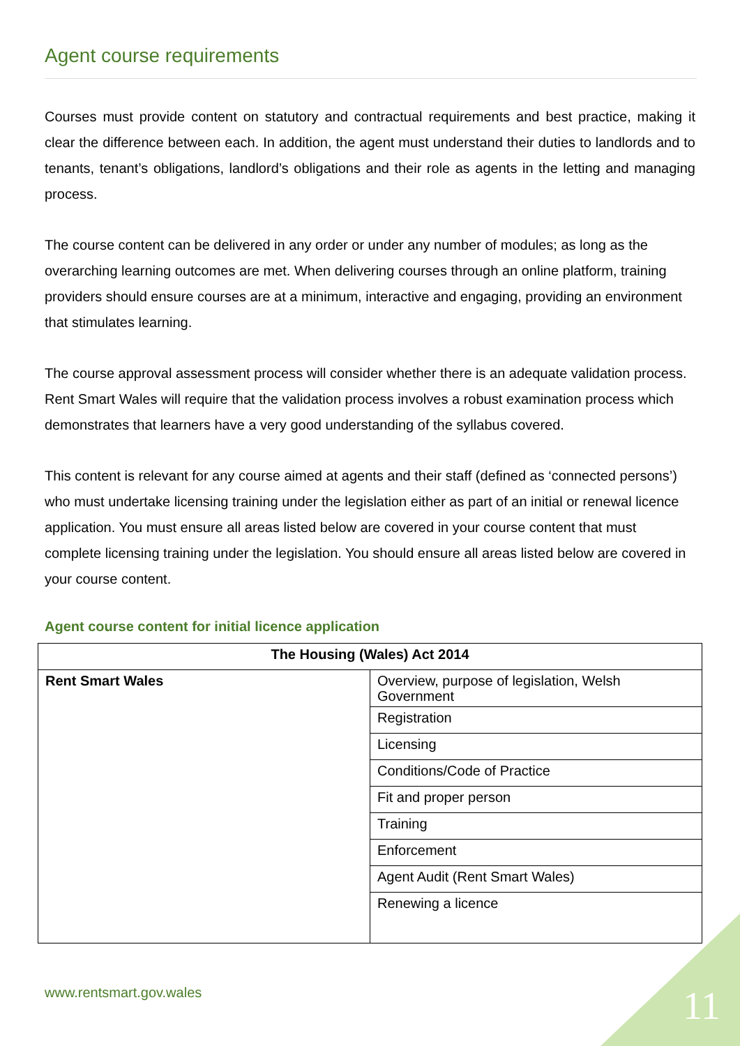Agent course requirements
Courses must provide content on statutory and contractual requirements and best practice, making it clear the difference between each. In addition, the agent must understand their duties to landlords and to tenants, tenant’s obligations, landlord’s obligations and their role as agents in the letting and managing process.
The course content can be delivered in any order or under any number of modules; as long as the overarching learning outcomes are met. When delivering courses through an online platform, training providers should ensure courses are at a minimum, interactive and engaging, providing an environment that stimulates learning.
The course approval assessment process will consider whether there is an adequate validation process. Rent Smart Wales will require that the validation process involves a robust examination process which demonstrates that learners have a very good understanding of the syllabus covered.
This content is relevant for any course aimed at agents and their staff (defined as ‘connected persons’) who must undertake licensing training under the legislation either as part of an initial or renewal licence application. You must ensure all areas listed below are covered in your course content that must complete licensing training under the legislation. You should ensure all areas listed below are covered in your course content.
Agent course content for initial licence application
| The Housing (Wales) Act 2014 | |
| --- | --- |
| Rent Smart Wales | Overview, purpose of legislation, Welsh Government |
| | Registration |
| | Licensing |
| | Conditions/Code of Practice |
| | Fit and proper person |
| | Training |
| | Enforcement |
| | Agent Audit (Rent Smart Wales) |
| | Renewing a licence |
www.rentsmart.gov.wales 11